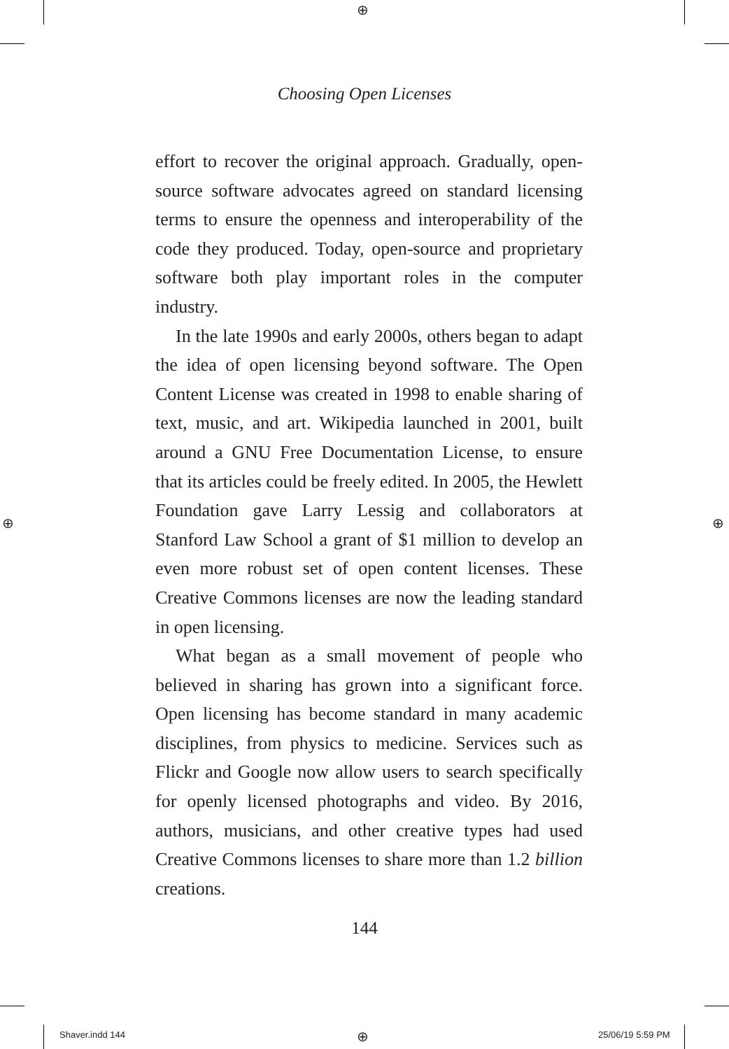⊕
⊕ ⊕
⊕
Choosing Open Licenses
effort to recover the original approach. Gradually, open-source software advocates agreed on standard licensing terms to ensure the openness and interoperability of the code they produced. Today, open-source and proprietary software both play important roles in the computer industry.
In the late 1990s and early 2000s, others began to adapt the idea of open licensing beyond software. The Open Content License was created in 1998 to enable sharing of text, music, and art. Wikipedia launched in 2001, built around a GNU Free Documentation License, to ensure that its articles could be freely edited. In 2005, the Hewlett Foundation gave Larry Lessig and collaborators at Stanford Law School a grant of $1 million to develop an even more robust set of open content licenses. These Creative Commons licenses are now the leading standard in open licensing.
What began as a small movement of people who believed in sharing has grown into a significant force. Open licensing has become standard in many academic disciplines, from physics to medicine. Services such as Flickr and Google now allow users to search specifically for openly licensed photographs and video. By 2016, authors, musicians, and other creative types had used Creative Commons licenses to share more than 1.2 billion creations.
144
Shaver.indd 144 25/06/19 5:59 PM